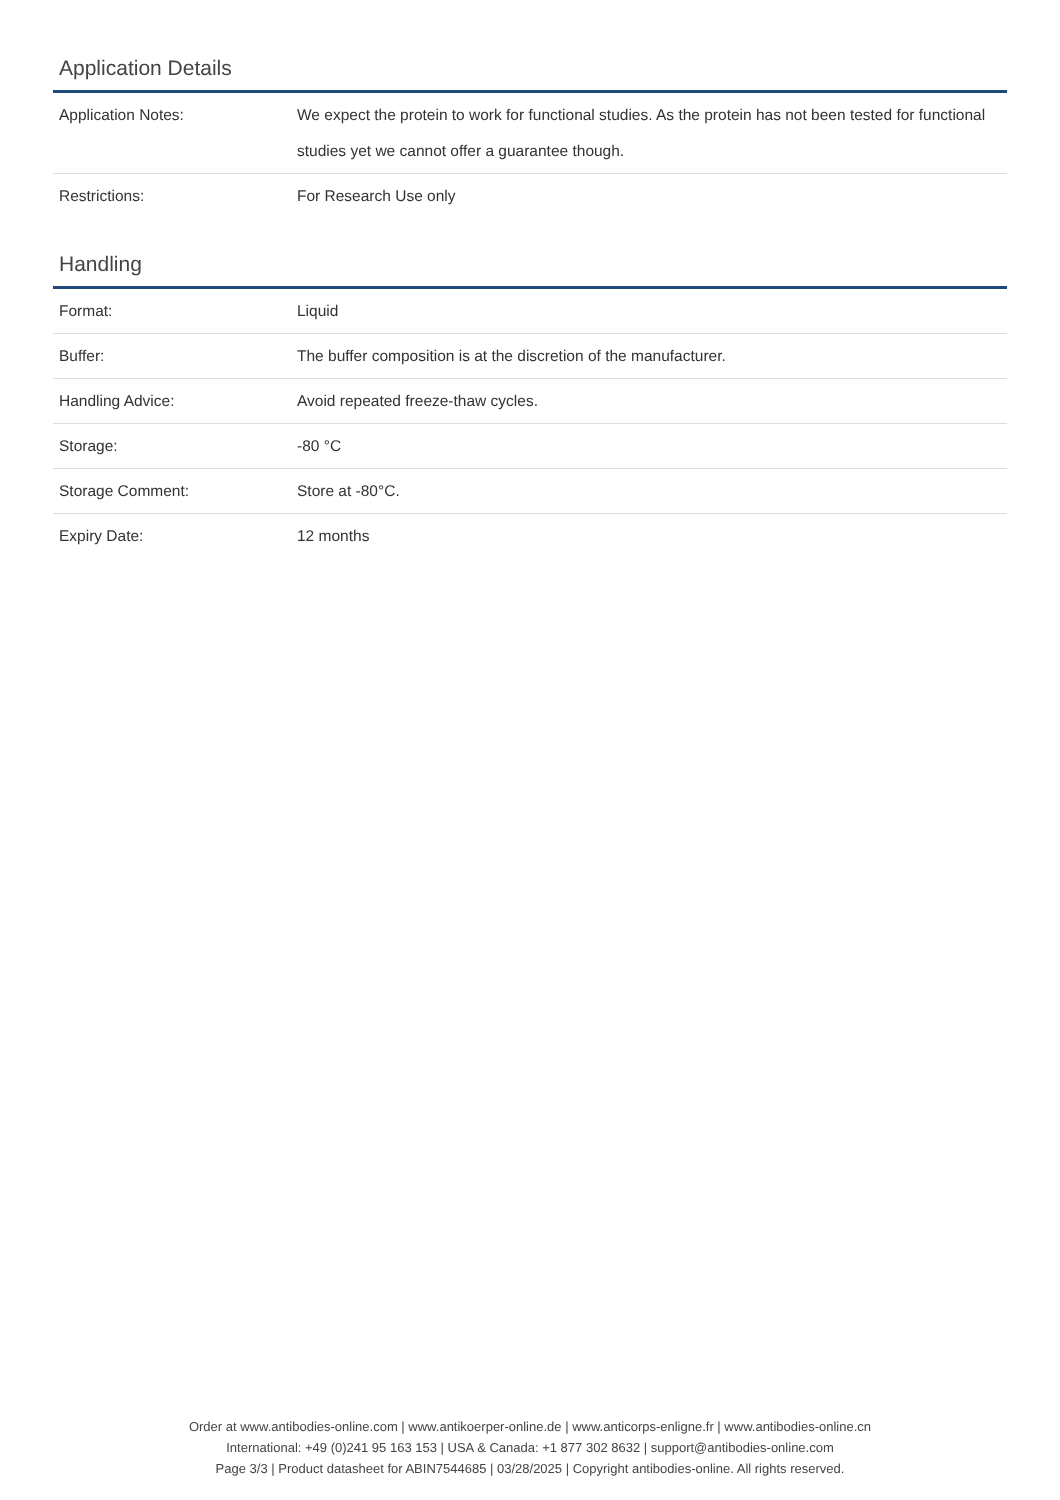Application Details
| Application Notes: | We expect the protein to work for functional studies. As the protein has not been tested for functional studies yet we cannot offer a guarantee though. |
| Restrictions: | For Research Use only |
Handling
| Format: | Liquid |
| Buffer: | The buffer composition is at the discretion of the manufacturer. |
| Handling Advice: | Avoid repeated freeze-thaw cycles. |
| Storage: | -80 °C |
| Storage Comment: | Store at -80°C. |
| Expiry Date: | 12 months |
Order at www.antibodies-online.com | www.antikoerper-online.de | www.anticorps-enligne.fr | www.antibodies-online.cn
International: +49 (0)241 95 163 153 | USA & Canada: +1 877 302 8632 | support@antibodies-online.com
Page 3/3 | Product datasheet for ABIN7544685 | 03/28/2025 | Copyright antibodies-online. All rights reserved.